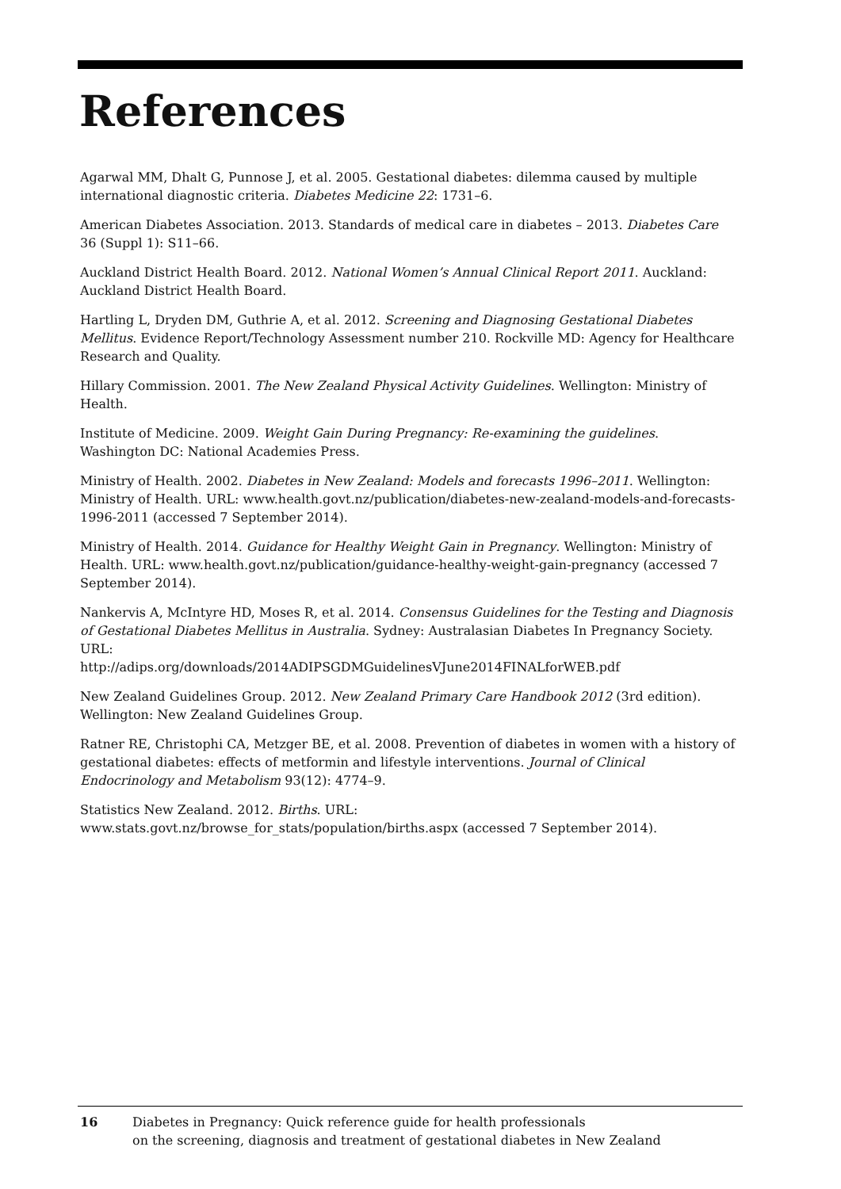References
Agarwal MM, Dhalt G, Punnose J, et al. 2005. Gestational diabetes: dilemma caused by multiple international diagnostic criteria. Diabetes Medicine 22: 1731–6.
American Diabetes Association. 2013. Standards of medical care in diabetes – 2013. Diabetes Care 36 (Suppl 1): S11–66.
Auckland District Health Board. 2012. National Women’s Annual Clinical Report 2011. Auckland: Auckland District Health Board.
Hartling L, Dryden DM, Guthrie A, et al. 2012. Screening and Diagnosing Gestational Diabetes Mellitus. Evidence Report/Technology Assessment number 210. Rockville MD: Agency for Healthcare Research and Quality.
Hillary Commission. 2001. The New Zealand Physical Activity Guidelines. Wellington: Ministry of Health.
Institute of Medicine. 2009. Weight Gain During Pregnancy: Re-examining the guidelines. Washington DC: National Academies Press.
Ministry of Health. 2002. Diabetes in New Zealand: Models and forecasts 1996–2011. Wellington: Ministry of Health. URL: www.health.govt.nz/publication/diabetes-new-zealand-models-and-forecasts-1996-2011 (accessed 7 September 2014).
Ministry of Health. 2014. Guidance for Healthy Weight Gain in Pregnancy. Wellington: Ministry of Health. URL: www.health.govt.nz/publication/guidance-healthy-weight-gain-pregnancy (accessed 7 September 2014).
Nankervis A, McIntyre HD, Moses R, et al. 2014. Consensus Guidelines for the Testing and Diagnosis of Gestational Diabetes Mellitus in Australia. Sydney: Australasian Diabetes In Pregnancy Society. URL:
http://adips.org/downloads/2014ADIPSGDMGuidelinesVJune2014FINALforWEB.pdf
New Zealand Guidelines Group. 2012. New Zealand Primary Care Handbook 2012 (3rd edition). Wellington: New Zealand Guidelines Group.
Ratner RE, Christophi CA, Metzger BE, et al. 2008. Prevention of diabetes in women with a history of gestational diabetes: effects of metformin and lifestyle interventions. Journal of Clinical Endocrinology and Metabolism 93(12): 4774–9.
Statistics New Zealand. 2012. Births. URL:
www.stats.govt.nz/browse_for_stats/population/births.aspx (accessed 7 September 2014).
16 Diabetes in Pregnancy: Quick reference guide for health professionals
on the screening, diagnosis and treatment of gestational diabetes in New Zealand